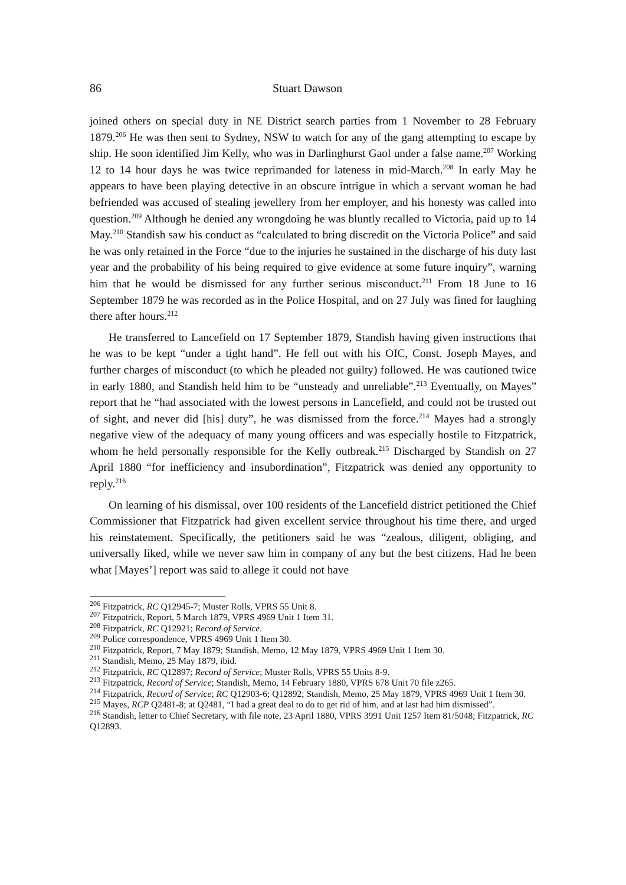86 Stuart Dawson
joined others on special duty in NE District search parties from 1 November to 28 February 1879.<sup>206</sup> He was then sent to Sydney, NSW to watch for any of the gang attempting to escape by ship. He soon identified Jim Kelly, who was in Darlinghurst Gaol under a false name.<sup>207</sup> Working 12 to 14 hour days he was twice reprimanded for lateness in mid-March.<sup>208</sup> In early May he appears to have been playing detective in an obscure intrigue in which a servant woman he had befriended was accused of stealing jewellery from her employer, and his honesty was called into question.<sup>209</sup> Although he denied any wrongdoing he was bluntly recalled to Victoria, paid up to 14 May.<sup>210</sup> Standish saw his conduct as “calculated to bring discredit on the Victoria Police” and said he was only retained in the Force “due to the injuries he sustained in the discharge of his duty last year and the probability of his being required to give evidence at some future inquiry”, warning him that he would be dismissed for any further serious misconduct.<sup>211</sup> From 18 June to 16 September 1879 he was recorded as in the Police Hospital, and on 27 July was fined for laughing there after hours.<sup>212</sup>
He transferred to Lancefield on 17 September 1879, Standish having given instructions that he was to be kept “under a tight hand”. He fell out with his OIC, Const. Joseph Mayes, and further charges of misconduct (to which he pleaded not guilty) followed. He was cautioned twice in early 1880, and Standish held him to be “unsteady and unreliable”.<sup>213</sup> Eventually, on Mayes” report that he “had associated with the lowest persons in Lancefield, and could not be trusted out of sight, and never did [his] duty”, he was dismissed from the force.<sup>214</sup> Mayes had a strongly negative view of the adequacy of many young officers and was especially hostile to Fitzpatrick, whom he held personally responsible for the Kelly outbreak.<sup>215</sup> Discharged by Standish on 27 April 1880 “for inefficiency and insubordination”, Fitzpatrick was denied any opportunity to reply.<sup>216</sup>
On learning of his dismissal, over 100 residents of the Lancefield district petitioned the Chief Commissioner that Fitzpatrick had given excellent service throughout his time there, and urged his reinstatement. Specifically, the petitioners said he was “zealous, diligent, obliging, and universally liked, while we never saw him in company of any but the best citizens. Had he been what [Mayes’] report was said to allege it could not have
<sup>206</sup> Fitzpatrick, RC Q12945-7; Muster Rolls, VPRS 55 Unit 8.
<sup>207</sup> Fitzpatrick, Report, 5 March 1879, VPRS 4969 Unit 1 Item 31.
<sup>208</sup> Fitzpatrick, RC Q12921; Record of Service.
<sup>209</sup> Police correspondence, VPRS 4969 Unit 1 Item 30.
<sup>210</sup> Fitzpatrick, Report, 7 May 1879; Standish, Memo, 12 May 1879, VPRS 4969 Unit 1 Item 30.
<sup>211</sup> Standish, Memo, 25 May 1879, ibid.
<sup>212</sup> Fitzpatrick, RC Q12897; Record of Service; Muster Rolls, VPRS 55 Units 8-9.
<sup>213</sup> Fitzpatrick, Record of Service; Standish, Memo, 14 February 1880, VPRS 678 Unit 70 file z265.
<sup>214</sup> Fitzpatrick, Record of Service; RC Q12903-6; Q12892; Standish, Memo, 25 May 1879, VPRS 4969 Unit 1 Item 30.
<sup>215</sup> Mayes, RCP Q2481-8; at Q2481, “I had a great deal to do to get rid of him, and at last had him dismissed”.
<sup>216</sup> Standish, letter to Chief Secretary, with file note, 23 April 1880, VPRS 3991 Unit 1257 Item 81/5048; Fitzpatrick, RC Q12893.